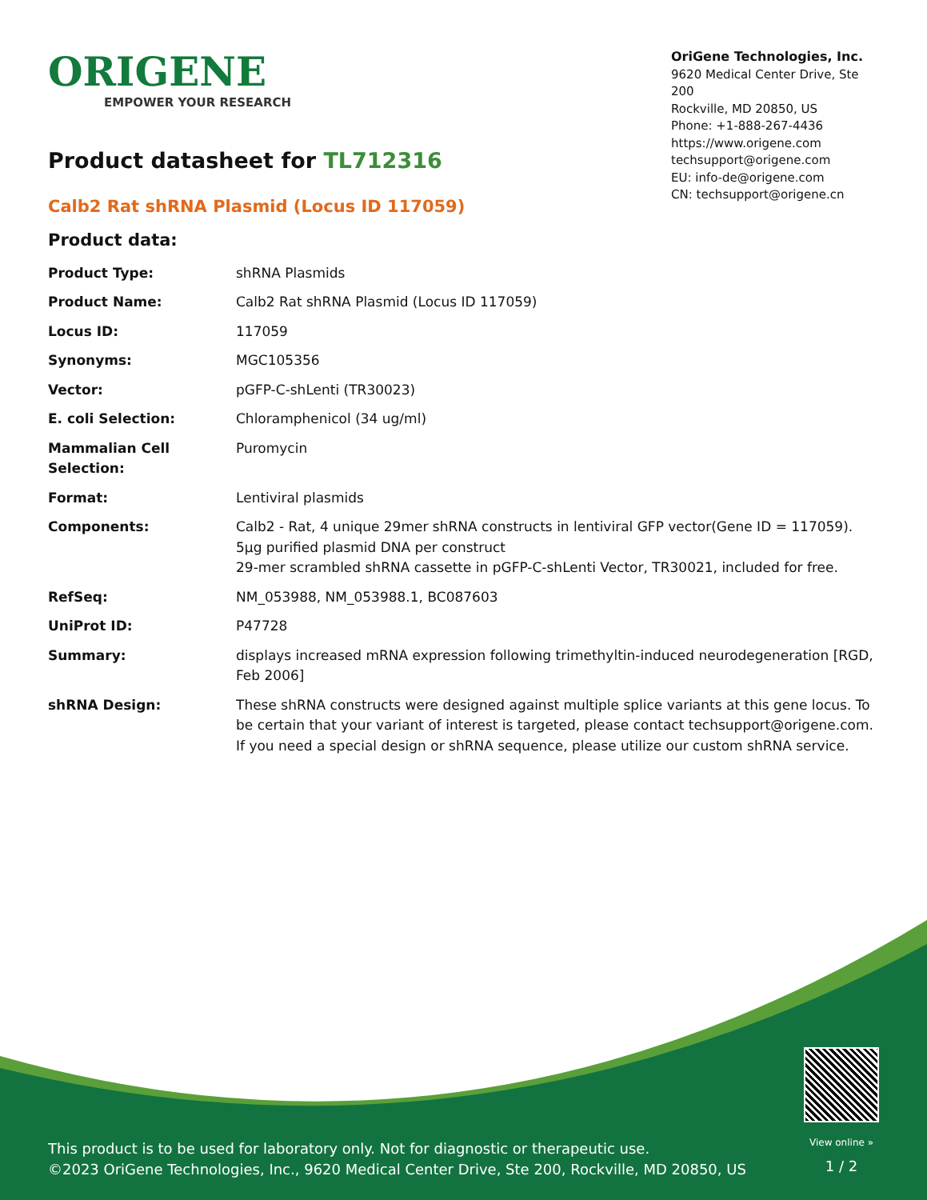ORIGENE
EMPOWER YOUR RESEARCH
OriGene Technologies, Inc.
9620 Medical Center Drive, Ste 200
Rockville, MD 20850, US
Phone: +1-888-267-4436
https://www.origene.com
techsupport@origene.com
EU: info-de@origene.com
CN: techsupport@origene.cn
Product datasheet for TL712316
Calb2 Rat shRNA Plasmid (Locus ID 117059)
Product data:
| Product Type: | shRNA Plasmids |
| Product Name: | Calb2 Rat shRNA Plasmid (Locus ID 117059) |
| Locus ID: | 117059 |
| Synonyms: | MGC105356 |
| Vector: | pGFP-C-shLenti (TR30023) |
| E. coli Selection: | Chloramphenicol (34 ug/ml) |
| Mammalian Cell Selection: | Puromycin |
| Format: | Lentiviral plasmids |
| Components: | Calb2 - Rat, 4 unique 29mer shRNA constructs in lentiviral GFP vector(Gene ID = 117059). 5µg purified plasmid DNA per construct 29-mer scrambled shRNA cassette in pGFP-C-shLenti Vector, TR30021, included for free. |
| RefSeq: | NM_053988 , NM_053988.1 , BC087603 |
| UniProt ID: | P47728 |
| Summary: | displays increased mRNA expression following trimethyltin-induced neurodegeneration [RGD, Feb 2006] |
| shRNA Design: | These shRNA constructs were designed against multiple splice variants at this gene locus. To be certain that your variant of interest is targeted, please contact techsupport@origene.com . If you need a special design or shRNA sequence, please utilize our custom shRNA service . |
This product is to be used for laboratory only. Not for diagnostic or therapeutic use.
©2023 OriGene Technologies, Inc., 9620 Medical Center Drive, Ste 200, Rockville, MD 20850, US
View online »
1 / 2